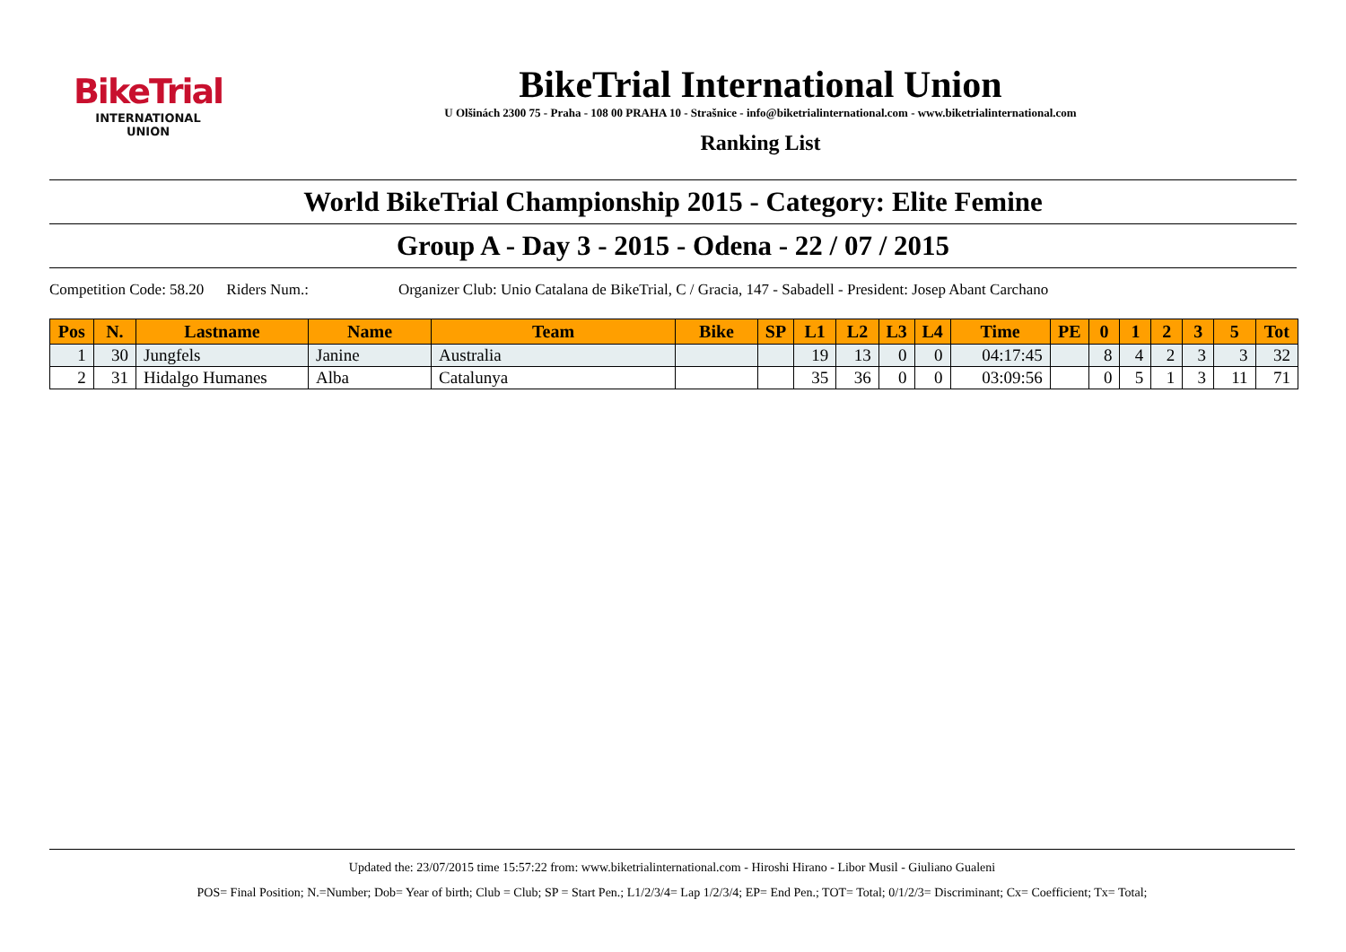BikeTrial
INTERNATIONAL UNION
BikeTrial International Union
U Olšinách 2300 75 - Praha - 108 00 PRAHA 10 - Strašnice - info@biketrialinternational.com - www.biketrialinternational.com
Ranking List
World BikeTrial Championship 2015 - Category: Elite Femine
Group A - Day 3 - 2015 - Odena - 22 / 07 / 2015
Competition Code: 58.20 Riders Num.: Organizer Club: Unio Catalana de BikeTrial, C / Gracia, 147 - Sabadell - President: Josep Abant Carchano
| Pos | N. | Lastname | Name | Team | Bike | SP | L1 | L2 | L3 | L4 | Time | PE | 0 | 1 | 2 | 3 | 5 | Tot |
| --- | --- | --- | --- | --- | --- | --- | --- | --- | --- | --- | --- | --- | --- | --- | --- | --- | --- | --- |
| 1 | 30 | Jungfels | Janine | Australia | | | 19 | 13 | 0 | 0 | 04:17:45 | | 8 | 4 | 2 | 3 | 3 | 32 |
| 2 | 31 | Hidalgo Humanes | Alba | Catalunya | | | 35 | 36 | 0 | 0 | 03:09:56 | | 0 | 5 | 1 | 3 | 11 | 71 |
Updated the: 23/07/2015 time 15:57:22 from: www.biketrialinternational.com - Hiroshi Hirano - Libor Musil - Giuliano Gualeni
POS= Final Position; N.=Number; Dob= Year of birth; Club = Club; SP = Start Pen.; L1/2/3/4= Lap 1/2/3/4; EP= End Pen.; TOT= Total; 0/1/2/3= Discriminant; Cx= Coefficient; Tx= Total;